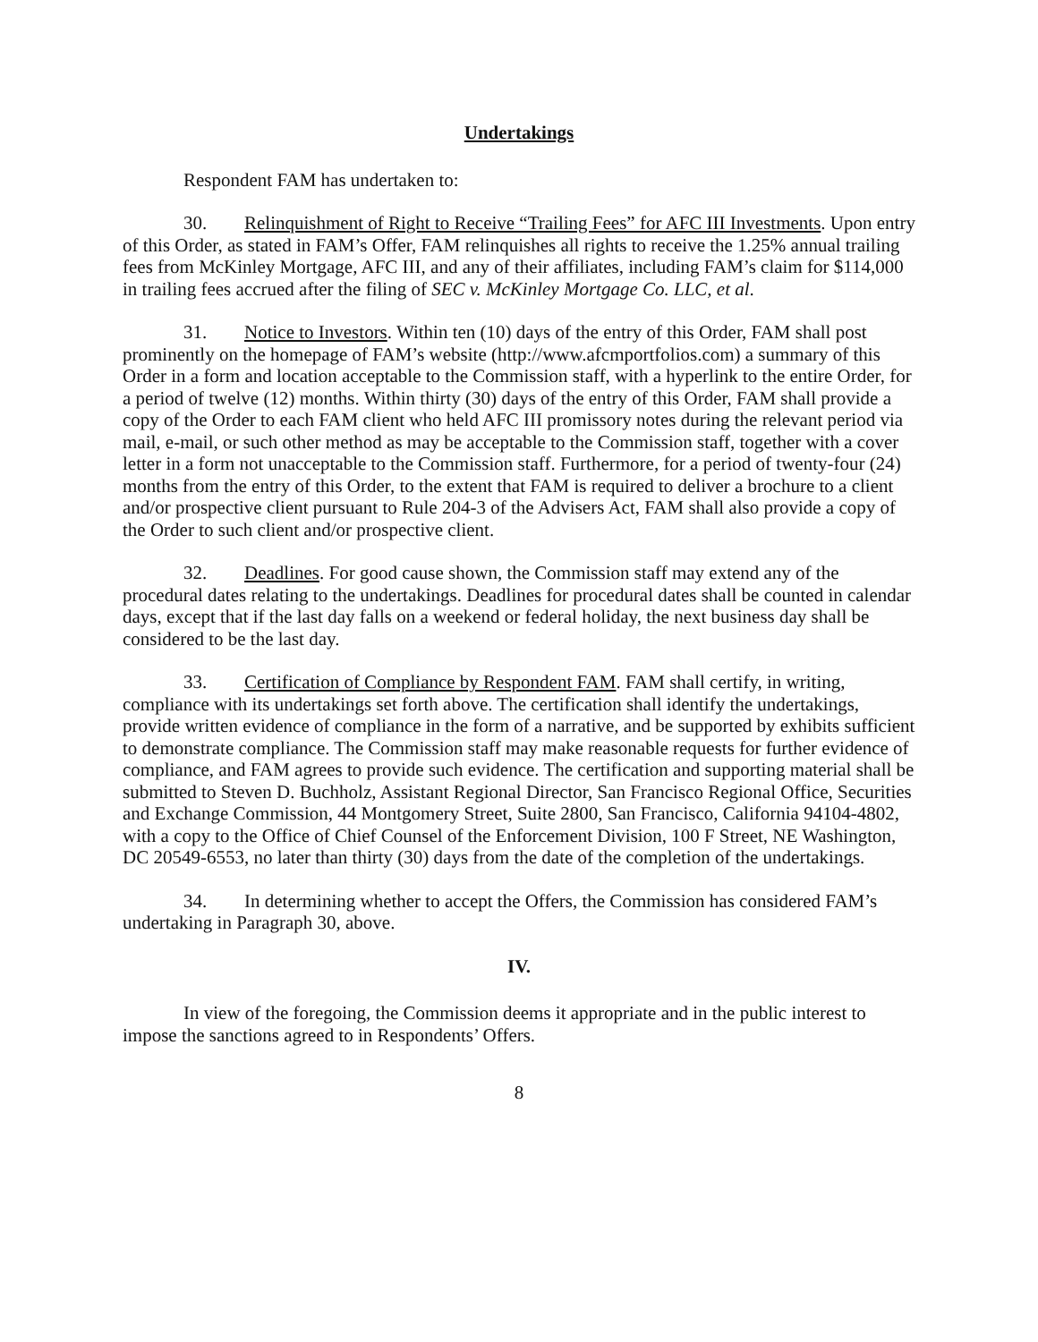Undertakings
Respondent FAM has undertaken to:
30. Relinquishment of Right to Receive “Trailing Fees” for AFC III Investments. Upon entry of this Order, as stated in FAM’s Offer, FAM relinquishes all rights to receive the 1.25% annual trailing fees from McKinley Mortgage, AFC III, and any of their affiliates, including FAM’s claim for $114,000 in trailing fees accrued after the filing of SEC v. McKinley Mortgage Co. LLC, et al.
31. Notice to Investors. Within ten (10) days of the entry of this Order, FAM shall post prominently on the homepage of FAM’s website (http://www.afcmportfolios.com) a summary of this Order in a form and location acceptable to the Commission staff, with a hyperlink to the entire Order, for a period of twelve (12) months. Within thirty (30) days of the entry of this Order, FAM shall provide a copy of the Order to each FAM client who held AFC III promissory notes during the relevant period via mail, e-mail, or such other method as may be acceptable to the Commission staff, together with a cover letter in a form not unacceptable to the Commission staff. Furthermore, for a period of twenty-four (24) months from the entry of this Order, to the extent that FAM is required to deliver a brochure to a client and/or prospective client pursuant to Rule 204-3 of the Advisers Act, FAM shall also provide a copy of the Order to such client and/or prospective client.
32. Deadlines. For good cause shown, the Commission staff may extend any of the procedural dates relating to the undertakings. Deadlines for procedural dates shall be counted in calendar days, except that if the last day falls on a weekend or federal holiday, the next business day shall be considered to be the last day.
33. Certification of Compliance by Respondent FAM. FAM shall certify, in writing, compliance with its undertakings set forth above. The certification shall identify the undertakings, provide written evidence of compliance in the form of a narrative, and be supported by exhibits sufficient to demonstrate compliance. The Commission staff may make reasonable requests for further evidence of compliance, and FAM agrees to provide such evidence. The certification and supporting material shall be submitted to Steven D. Buchholz, Assistant Regional Director, San Francisco Regional Office, Securities and Exchange Commission, 44 Montgomery Street, Suite 2800, San Francisco, California 94104-4802, with a copy to the Office of Chief Counsel of the Enforcement Division, 100 F Street, NE Washington, DC 20549-6553, no later than thirty (30) days from the date of the completion of the undertakings.
34. In determining whether to accept the Offers, the Commission has considered FAM’s undertaking in Paragraph 30, above.
IV.
In view of the foregoing, the Commission deems it appropriate and in the public interest to impose the sanctions agreed to in Respondents’ Offers.
8